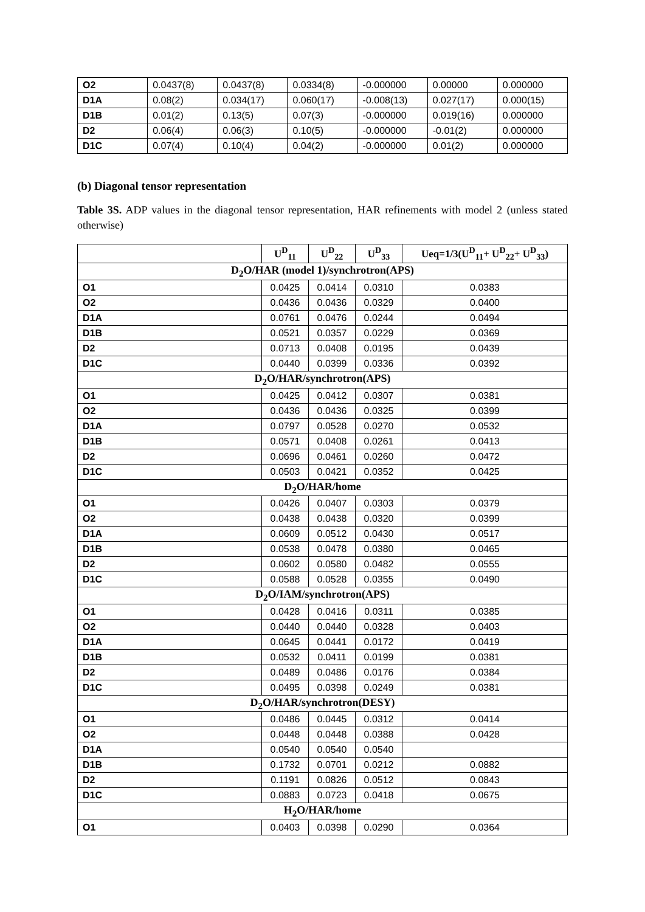| O2 | 0.0437(8) | 0.0437(8) | 0.0334(8) | -0.000000 | 0.00000 | 0.000000 |
| D1A | 0.08(2) | 0.034(17) | 0.060(17) | -0.008(13) | 0.027(17) | 0.000(15) |
| D1B | 0.01(2) | 0.13(5) | 0.07(3) | -0.000000 | 0.019(16) | 0.000000 |
| D2 | 0.06(4) | 0.06(3) | 0.10(5) | -0.000000 | -0.01(2) | 0.000000 |
| D1C | 0.07(4) | 0.10(4) | 0.04(2) | -0.000000 | 0.01(2) | 0.000000 |
(b) Diagonal tensor representation
Table 3S. ADP values in the diagonal tensor representation, HAR refinements with model 2 (unless stated otherwise)
| | U<sup>D</sup><sub>11</sub> | U<sup>D</sup><sub>22</sub> | U<sup>D</sup><sub>33</sub> | Ueq=1/3(U<sup>D</sup><sub>11</sub>+ U<sup>D</sup><sub>22</sub>+ U<sup>D</sup><sub>33</sub>) |
| --- | --- | --- | --- | --- |
| D<sub>2</sub>O/HAR (model 1)/synchrotron(APS) | | | | |
| O1 | 0.0425 | 0.0414 | 0.0310 | 0.0383 |
| O2 | 0.0436 | 0.0436 | 0.0329 | 0.0400 |
| D1A | 0.0761 | 0.0476 | 0.0244 | 0.0494 |
| D1B | 0.0521 | 0.0357 | 0.0229 | 0.0369 |
| D2 | 0.0713 | 0.0408 | 0.0195 | 0.0439 |
| D1C | 0.0440 | 0.0399 | 0.0336 | 0.0392 |
| D<sub>2</sub>O/HAR/synchrotron(APS) | | | | |
| O1 | 0.0425 | 0.0412 | 0.0307 | 0.0381 |
| O2 | 0.0436 | 0.0436 | 0.0325 | 0.0399 |
| D1A | 0.0797 | 0.0528 | 0.0270 | 0.0532 |
| D1B | 0.0571 | 0.0408 | 0.0261 | 0.0413 |
| D2 | 0.0696 | 0.0461 | 0.0260 | 0.0472 |
| D1C | 0.0503 | 0.0421 | 0.0352 | 0.0425 |
| D<sub>2</sub>O/HAR/home | | | | |
| O1 | 0.0426 | 0.0407 | 0.0303 | 0.0379 |
| O2 | 0.0438 | 0.0438 | 0.0320 | 0.0399 |
| D1A | 0.0609 | 0.0512 | 0.0430 | 0.0517 |
| D1B | 0.0538 | 0.0478 | 0.0380 | 0.0465 |
| D2 | 0.0602 | 0.0580 | 0.0482 | 0.0555 |
| D1C | 0.0588 | 0.0528 | 0.0355 | 0.0490 |
| D<sub>2</sub>O/IAM/synchrotron(APS) | | | | |
| O1 | 0.0428 | 0.0416 | 0.0311 | 0.0385 |
| O2 | 0.0440 | 0.0440 | 0.0328 | 0.0403 |
| D1A | 0.0645 | 0.0441 | 0.0172 | 0.0419 |
| D1B | 0.0532 | 0.0411 | 0.0199 | 0.0381 |
| D2 | 0.0489 | 0.0486 | 0.0176 | 0.0384 |
| D1C | 0.0495 | 0.0398 | 0.0249 | 0.0381 |
| D<sub>2</sub>O/HAR/synchrotron(DESY) | | | | |
| O1 | 0.0486 | 0.0445 | 0.0312 | 0.0414 |
| O2 | 0.0448 | 0.0448 | 0.0388 | 0.0428 |
| D1A | 0.0540 | 0.0540 | 0.0540 | |
| D1B | 0.1732 | 0.0701 | 0.0212 | 0.0882 |
| D2 | 0.1191 | 0.0826 | 0.0512 | 0.0843 |
| D1C | 0.0883 | 0.0723 | 0.0418 | 0.0675 |
| H<sub>2</sub>O/HAR/home | | | | |
| O1 | 0.0403 | 0.0398 | 0.0290 | 0.0364 |